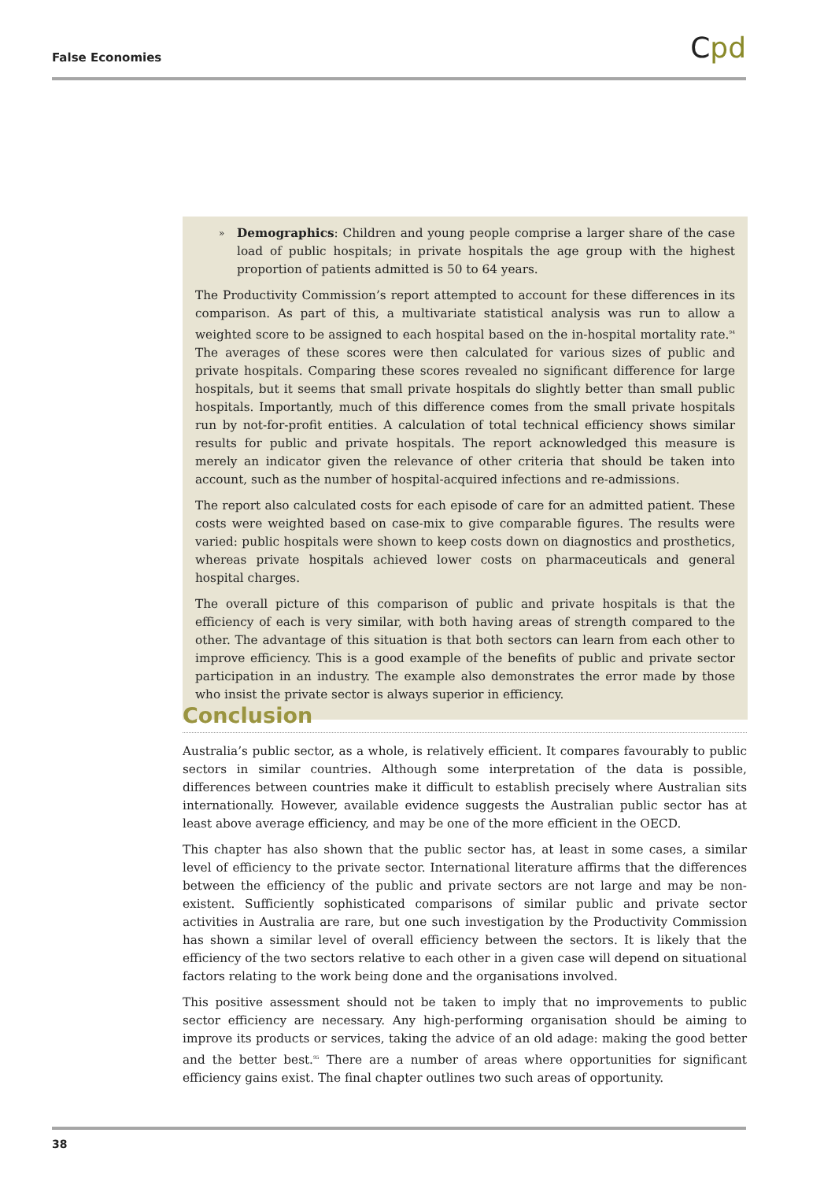False Economies Cpd
» Demographics: Children and young people comprise a larger share of the case load of public hospitals; in private hospitals the age group with the highest proportion of patients admitted is 50 to 64 years.
The Productivity Commission’s report attempted to account for these differences in its comparison. As part of this, a multivariate statistical analysis was run to allow a weighted score to be assigned to each hospital based on the in-hospital mortality rate.<sup>94</sup> The averages of these scores were then calculated for various sizes of public and private hospitals. Comparing these scores revealed no significant difference for large hospitals, but it seems that small private hospitals do slightly better than small public hospitals. Importantly, much of this difference comes from the small private hospitals run by not-for-profit entities. A calculation of total technical efficiency shows similar results for public and private hospitals. The report acknowledged this measure is merely an indicator given the relevance of other criteria that should be taken into account, such as the number of hospital-acquired infections and re-admissions.
The report also calculated costs for each episode of care for an admitted patient. These costs were weighted based on case-mix to give comparable figures. The results were varied: public hospitals were shown to keep costs down on diagnostics and prosthetics, whereas private hospitals achieved lower costs on pharmaceuticals and general hospital charges.
The overall picture of this comparison of public and private hospitals is that the efficiency of each is very similar, with both having areas of strength compared to the other. The advantage of this situation is that both sectors can learn from each other to improve efficiency. This is a good example of the benefits of public and private sector participation in an industry. The example also demonstrates the error made by those who insist the private sector is always superior in efficiency.
Conclusion
Australia’s public sector, as a whole, is relatively efficient. It compares favourably to public sectors in similar countries. Although some interpretation of the data is possible, differences between countries make it difficult to establish precisely where Australian sits internationally. However, available evidence suggests the Australian public sector has at least above average efficiency, and may be one of the more efficient in the OECD.
This chapter has also shown that the public sector has, at least in some cases, a similar level of efficiency to the private sector. International literature affirms that the differences between the efficiency of the public and private sectors are not large and may be non-existent. Sufficiently sophisticated comparisons of similar public and private sector activities in Australia are rare, but one such investigation by the Productivity Commission has shown a similar level of overall efficiency between the sectors. It is likely that the efficiency of the two sectors relative to each other in a given case will depend on situational factors relating to the work being done and the organisations involved.
This positive assessment should not be taken to imply that no improvements to public sector efficiency are necessary. Any high-performing organisation should be aiming to improve its products or services, taking the advice of an old adage: making the good better and the better best.<sup>95</sup> There are a number of areas where opportunities for significant efficiency gains exist. The final chapter outlines two such areas of opportunity.
38